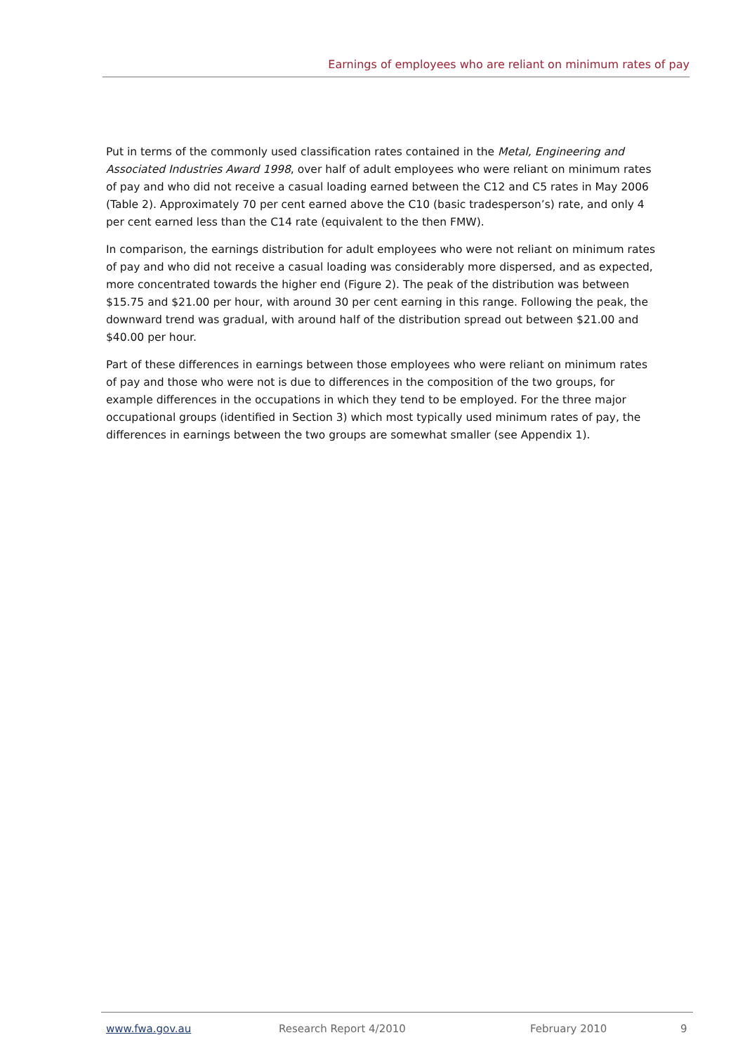Earnings of employees who are reliant on minimum rates of pay
Put in terms of the commonly used classification rates contained in the Metal, Engineering and Associated Industries Award 1998, over half of adult employees who were reliant on minimum rates of pay and who did not receive a casual loading earned between the C12 and C5 rates in May 2006 (Table 2). Approximately 70 per cent earned above the C10 (basic tradesperson’s) rate, and only 4 per cent earned less than the C14 rate (equivalent to the then FMW).
In comparison, the earnings distribution for adult employees who were not reliant on minimum rates of pay and who did not receive a casual loading was considerably more dispersed, and as expected, more concentrated towards the higher end (Figure 2). The peak of the distribution was between $15.75 and $21.00 per hour, with around 30 per cent earning in this range. Following the peak, the downward trend was gradual, with around half of the distribution spread out between $21.00 and $40.00 per hour.
Part of these differences in earnings between those employees who were reliant on minimum rates of pay and those who were not is due to differences in the composition of the two groups, for example differences in the occupations in which they tend to be employed. For the three major occupational groups (identified in Section 3) which most typically used minimum rates of pay, the differences in earnings between the two groups are somewhat smaller (see Appendix 1).
www.fwa.gov.au Research Report 4/2010 February 2010 9